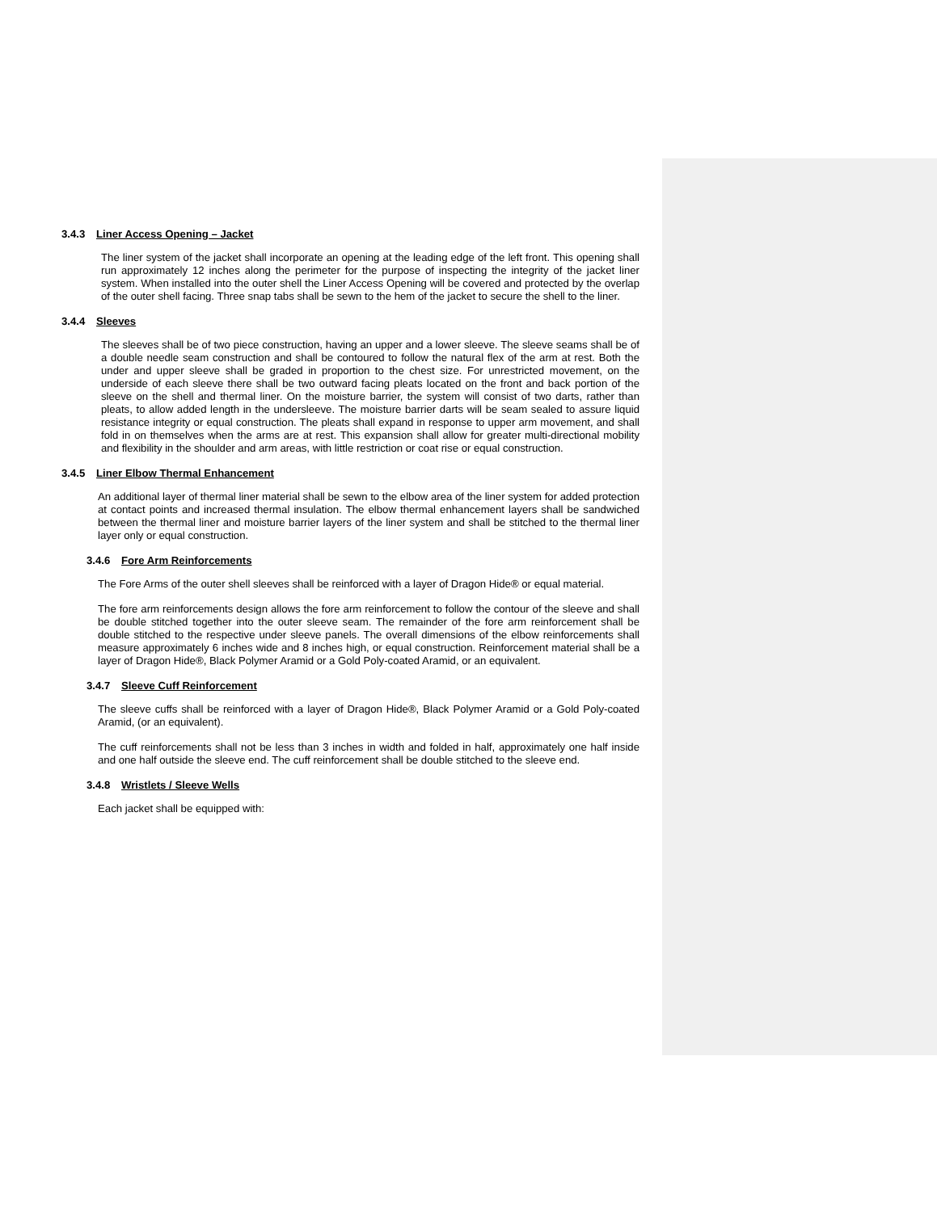3.4.3 Liner Access Opening – Jacket
The liner system of the jacket shall incorporate an opening at the leading edge of the left front. This opening shall run approximately 12 inches along the perimeter for the purpose of inspecting the integrity of the jacket liner system. When installed into the outer shell the Liner Access Opening will be covered and protected by the overlap of the outer shell facing. Three snap tabs shall be sewn to the hem of the jacket to secure the shell to the liner.
3.4.4 Sleeves
The sleeves shall be of two piece construction, having an upper and a lower sleeve. The sleeve seams shall be of a double needle seam construction and shall be contoured to follow the natural flex of the arm at rest. Both the under and upper sleeve shall be graded in proportion to the chest size. For unrestricted movement, on the underside of each sleeve there shall be two outward facing pleats located on the front and back portion of the sleeve on the shell and thermal liner. On the moisture barrier, the system will consist of two darts, rather than pleats, to allow added length in the undersleeve. The moisture barrier darts will be seam sealed to assure liquid resistance integrity or equal construction. The pleats shall expand in response to upper arm movement, and shall fold in on themselves when the arms are at rest. This expansion shall allow for greater multi-directional mobility and flexibility in the shoulder and arm areas, with little restriction or coat rise or equal construction.
3.4.5 Liner Elbow Thermal Enhancement
An additional layer of thermal liner material shall be sewn to the elbow area of the liner system for added protection at contact points and increased thermal insulation. The elbow thermal enhancement layers shall be sandwiched between the thermal liner and moisture barrier layers of the liner system and shall be stitched to the thermal liner layer only or equal construction.
3.4.6 Fore Arm Reinforcements
The Fore Arms of the outer shell sleeves shall be reinforced with a layer of Dragon Hide® or equal material.
The fore arm reinforcements design allows the fore arm reinforcement to follow the contour of the sleeve and shall be double stitched together into the outer sleeve seam. The remainder of the fore arm reinforcement shall be double stitched to the respective under sleeve panels. The overall dimensions of the elbow reinforcements shall measure approximately 6 inches wide and 8 inches high, or equal construction. Reinforcement material shall be a layer of Dragon Hide®, Black Polymer Aramid or a Gold Poly-coated Aramid, or an equivalent.
3.4.7 Sleeve Cuff Reinforcement
The sleeve cuffs shall be reinforced with a layer of Dragon Hide®, Black Polymer Aramid or a Gold Poly-coated Aramid, (or an equivalent).
The cuff reinforcements shall not be less than 3 inches in width and folded in half, approximately one half inside and one half outside the sleeve end. The cuff reinforcement shall be double stitched to the sleeve end.
3.4.8 Wristlets / Sleeve Wells
Each jacket shall be equipped with: